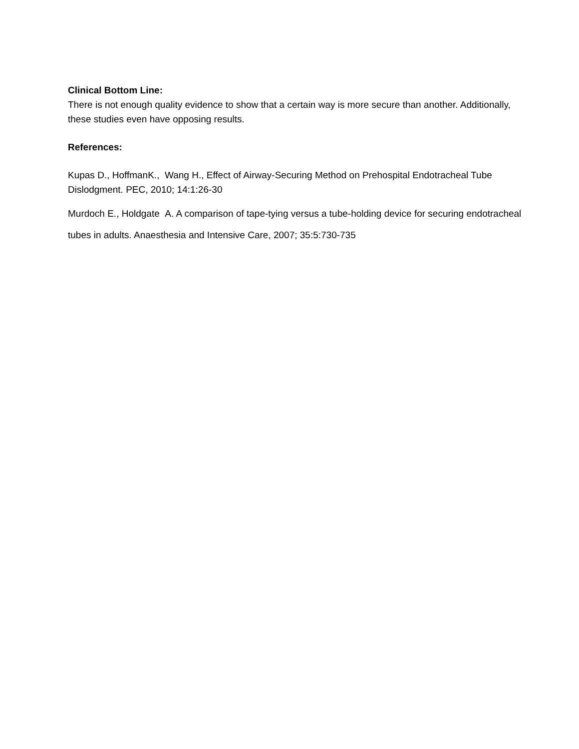Clinical Bottom Line:
There is not enough quality evidence to show that a certain way is more secure than another. Additionally, these studies even have opposing results.
References:
Kupas D., HoffmanK., Wang H., Effect of Airway-Securing Method on Prehospital Endotracheal Tube Dislodgment. PEC, 2010; 14:1:26-30
Murdoch E., Holdgate A. A comparison of tape-tying versus a tube-holding device for securing endotracheal tubes in adults. Anaesthesia and Intensive Care, 2007; 35:5:730-735